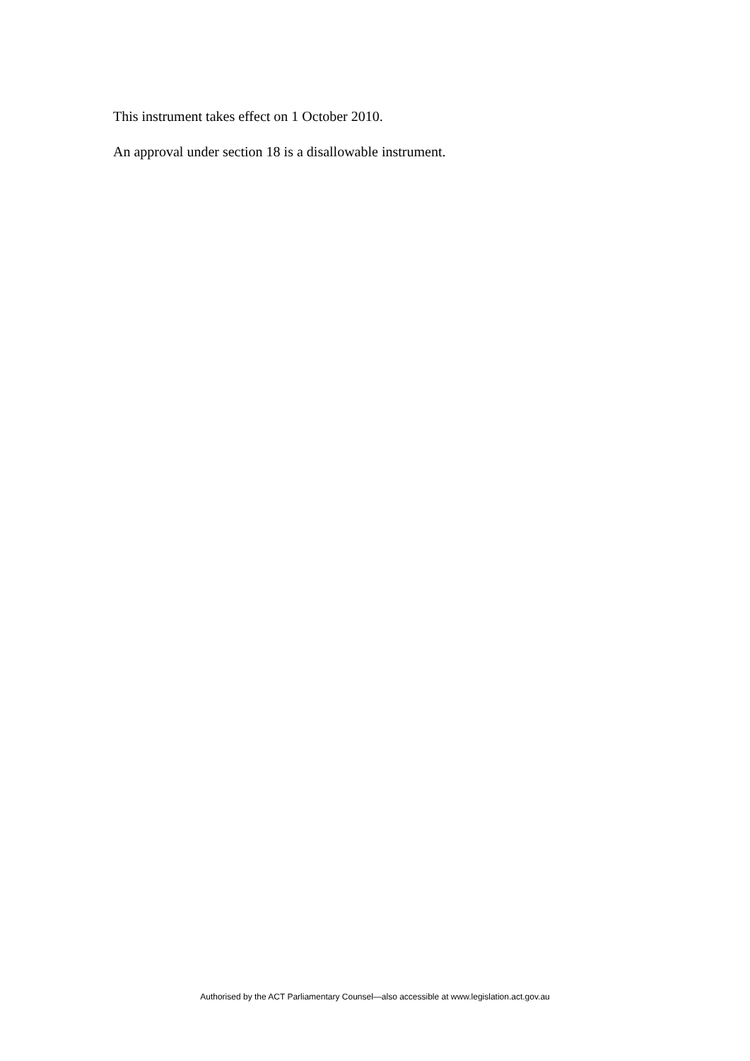This instrument takes effect on 1 October 2010.
An approval under section 18 is a disallowable instrument.
Authorised by the ACT Parliamentary Counsel—also accessible at www.legislation.act.gov.au